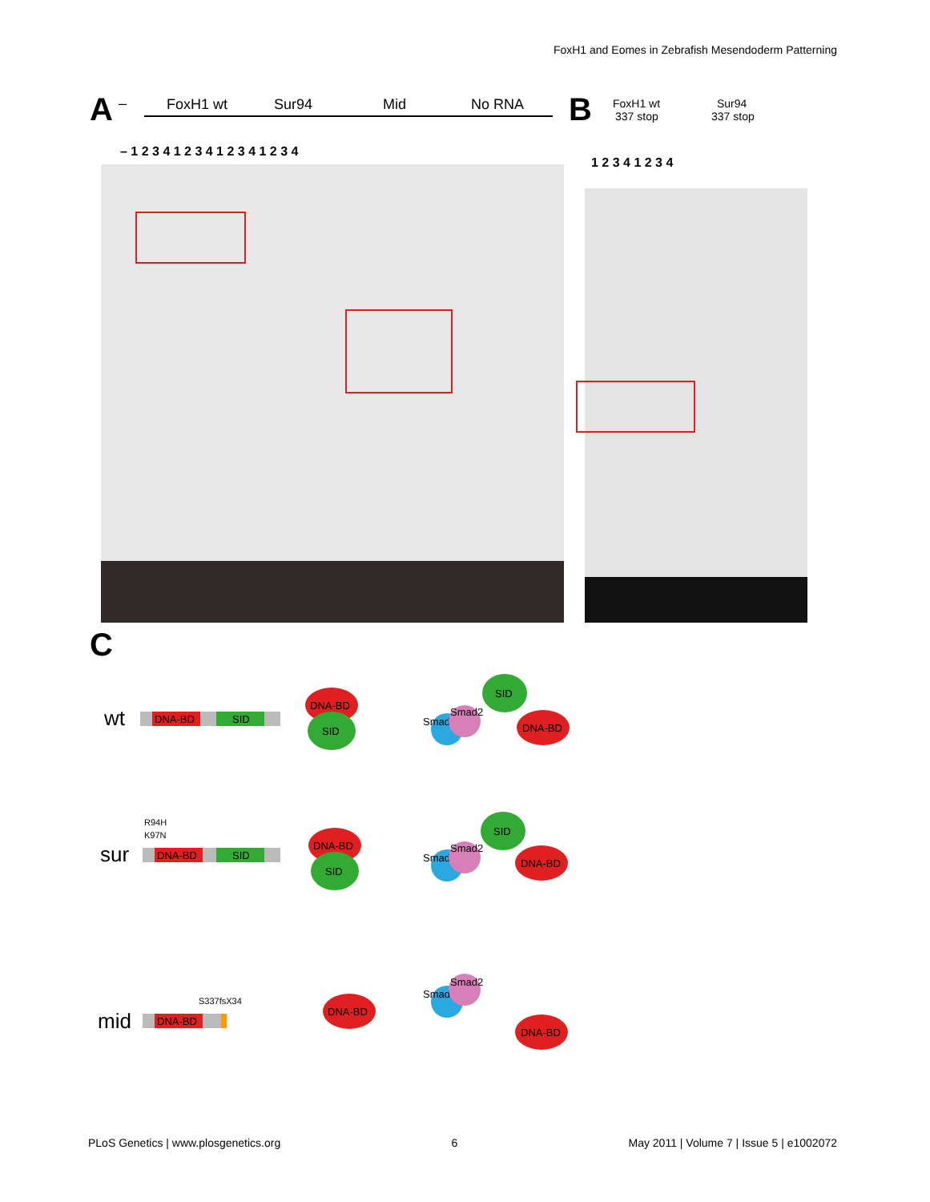FoxH1 and Eomes in Zebrafish Mesendoderm Patterning
A
–
FoxH1 wt
Sur94
Mid
No RNA
– 1 2 3 4 1 2 3 4 1 2 3 4 1 2 3 4
B
FoxH1 wt
337 stop
Sur94
337 stop
1 2 3 4 1 2 3 4
C
wt
DNA-BD
SID
sur
R94H
K97N
DNA-BD
SID
mid
S337fsX34
DNA-BD
DNA-BD
SID
Smad4
Smad2
SID
DNA-BD
DNA-BD
SID
Smad4
Smad2
SID
DNA-BD
DNA-BD
Smad4
Smad2
DNA-BD
PLoS Genetics | www.plosgenetics.org 6 May 2011 | Volume 7 | Issue 5 | e1002072